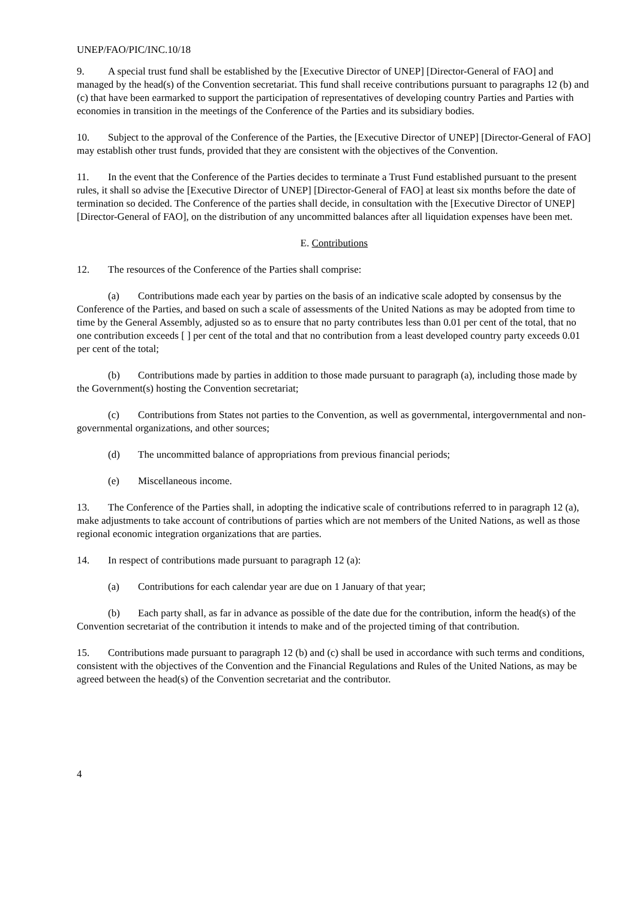UNEP/FAO/PIC/INC.10/18
9. A special trust fund shall be established by the [Executive Director of UNEP] [Director-General of FAO] and managed by the head(s) of the Convention secretariat. This fund shall receive contributions pursuant to paragraphs 12 (b) and (c) that have been earmarked to support the participation of representatives of developing country Parties and Parties with economies in transition in the meetings of the Conference of the Parties and its subsidiary bodies.
10. Subject to the approval of the Conference of the Parties, the [Executive Director of UNEP] [Director-General of FAO] may establish other trust funds, provided that they are consistent with the objectives of the Convention.
11. In the event that the Conference of the Parties decides to terminate a Trust Fund established pursuant to the present rules, it shall so advise the [Executive Director of UNEP] [Director-General of FAO] at least six months before the date of termination so decided. The Conference of the parties shall decide, in consultation with the [Executive Director of UNEP] [Director-General of FAO], on the distribution of any uncommitted balances after all liquidation expenses have been met.
E. Contributions
12. The resources of the Conference of the Parties shall comprise:
(a) Contributions made each year by parties on the basis of an indicative scale adopted by consensus by the Conference of the Parties, and based on such a scale of assessments of the United Nations as may be adopted from time to time by the General Assembly, adjusted so as to ensure that no party contributes less than 0.01 per cent of the total, that no one contribution exceeds [ ] per cent of the total and that no contribution from a least developed country party exceeds 0.01 per cent of the total;
(b) Contributions made by parties in addition to those made pursuant to paragraph (a), including those made by the Government(s) hosting the Convention secretariat;
(c) Contributions from States not parties to the Convention, as well as governmental, intergovernmental and non-governmental organizations, and other sources;
(d) The uncommitted balance of appropriations from previous financial periods;
(e) Miscellaneous income.
13. The Conference of the Parties shall, in adopting the indicative scale of contributions referred to in paragraph 12 (a), make adjustments to take account of contributions of parties which are not members of the United Nations, as well as those regional economic integration organizations that are parties.
14. In respect of contributions made pursuant to paragraph 12 (a):
(a) Contributions for each calendar year are due on 1 January of that year;
(b) Each party shall, as far in advance as possible of the date due for the contribution, inform the head(s) of the Convention secretariat of the contribution it intends to make and of the projected timing of that contribution.
15. Contributions made pursuant to paragraph 12 (b) and (c) shall be used in accordance with such terms and conditions, consistent with the objectives of the Convention and the Financial Regulations and Rules of the United Nations, as may be agreed between the head(s) of the Convention secretariat and the contributor.
4